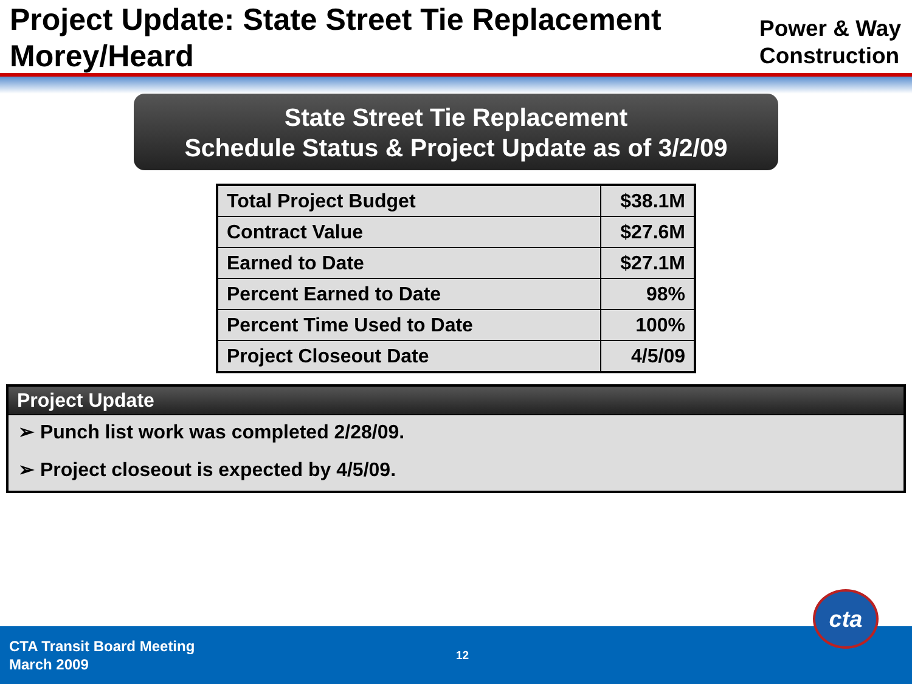Project Update: State Street Tie Replacement
Morey/Heard
Power & Way
Construction
State Street Tie Replacement
Schedule Status & Project Update as of 3/2/09
| Total Project Budget | $38.1M |
| Contract Value | $27.6M |
| Earned to Date | $27.1M |
| Percent Earned to Date | 98% |
| Percent Time Used to Date | 100% |
| Project Closeout Date | 4/5/09 |
Project Update
➢ Punch list work was completed 2/28/09.
➢ Project closeout is expected by 4/5/09.
CTA Transit Board Meeting
March 2009
12
cta